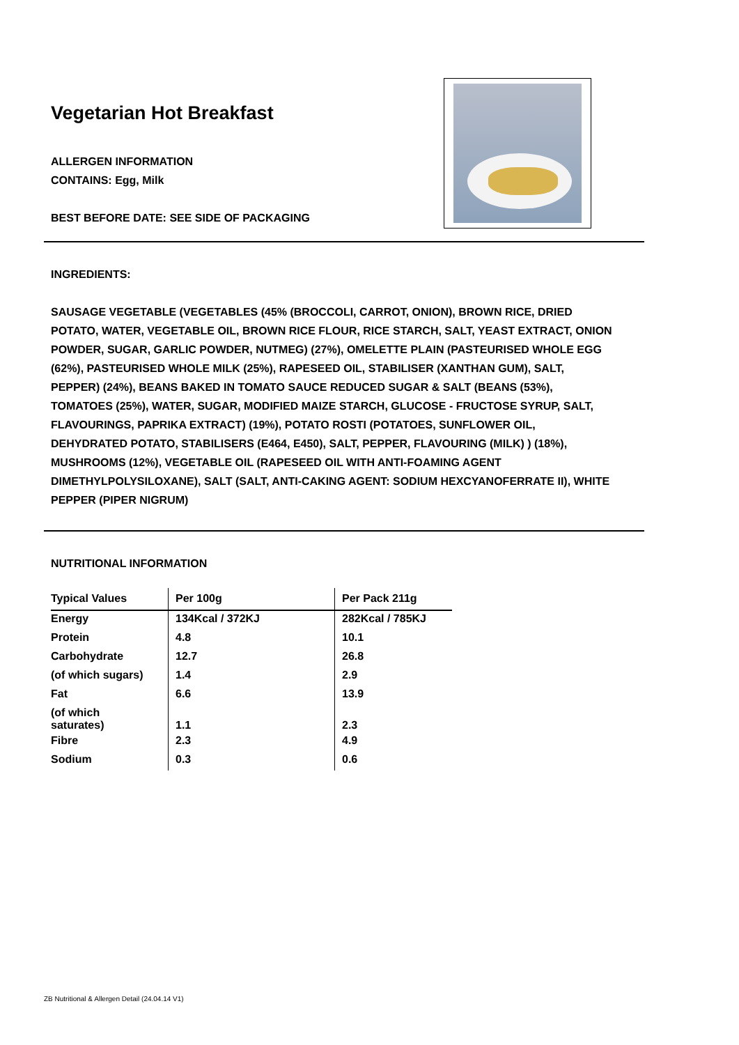Vegetarian Hot Breakfast
ALLERGEN INFORMATION
CONTAINS: Egg, Milk
BEST BEFORE DATE: SEE SIDE OF PACKAGING
INGREDIENTS:
SAUSAGE VEGETABLE (VEGETABLES (45% (BROCCOLI, CARROT, ONION), BROWN RICE, DRIED POTATO, WATER, VEGETABLE OIL, BROWN RICE FLOUR, RICE STARCH, SALT, YEAST EXTRACT, ONION POWDER, SUGAR, GARLIC POWDER, NUTMEG) (27%), OMELETTE PLAIN (PASTEURISED WHOLE EGG (62%), PASTEURISED WHOLE MILK (25%), RAPESEED OIL, STABILISER (XANTHAN GUM), SALT, PEPPER) (24%), BEANS BAKED IN TOMATO SAUCE REDUCED SUGAR & SALT (BEANS (53%), TOMATOES (25%), WATER, SUGAR, MODIFIED MAIZE STARCH, GLUCOSE - FRUCTOSE SYRUP, SALT, FLAVOURINGS, PAPRIKA EXTRACT) (19%), POTATO ROSTI (POTATOES, SUNFLOWER OIL, DEHYDRATED POTATO, STABILISERS (E464, E450), SALT, PEPPER, FLAVOURING (MILK) ) (18%), MUSHROOMS (12%), VEGETABLE OIL (RAPESEED OIL WITH ANTI-FOAMING AGENT DIMETHYLPOLYSILOXANE), SALT (SALT, ANTI-CAKING AGENT: SODIUM HEXCYANOFERRATE II), WHITE PEPPER (PIPER NIGRUM)
NUTRITIONAL INFORMATION
| Typical Values | Per 100g | Per Pack 211g |
| --- | --- | --- |
| Energy | 134Kcal / 372KJ | 282Kcal / 785KJ |
| Protein | 4.8 | 10.1 |
| Carbohydrate | 12.7 | 26.8 |
| (of which sugars) | 1.4 | 2.9 |
| Fat | 6.6 | 13.9 |
| (of which saturates) | 1.1 | 2.3 |
| Fibre | 2.3 | 4.9 |
| Sodium | 0.3 | 0.6 |
ZB Nutritional & Allergen Detail (24.04.14 V1)